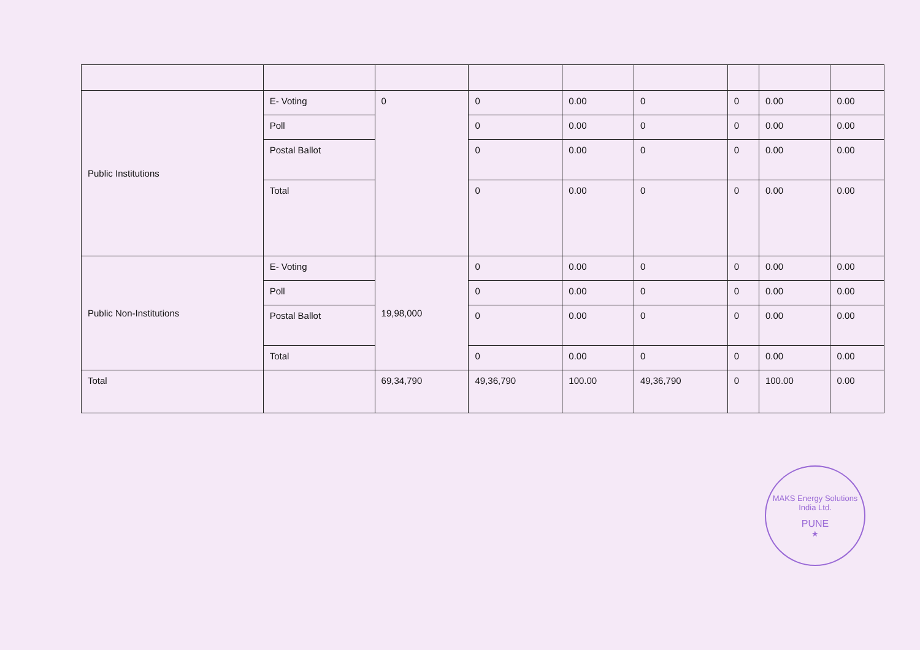| Public Institutions | E- Voting | 0 | 0 | 0.00 | 0 | 0 | 0.00 | 0.00 |
| | Poll | | 0 | 0.00 | 0 | 0 | 0.00 | 0.00 |
| | Postal Ballot | | 0 | 0.00 | 0 | 0 | 0.00 | 0.00 |
| | Total | | 0 | 0.00 | 0 | 0 | 0.00 | 0.00 |
| Public Non-Institutions | E- Voting | 19,98,000 | 0 | 0.00 | 0 | 0 | 0.00 | 0.00 |
| | Poll | | 0 | 0.00 | 0 | 0 | 0.00 | 0.00 |
| | Postal Ballot | | 0 | 0.00 | 0 | 0 | 0.00 | 0.00 |
| | Total | | 0 | 0.00 | 0 | 0 | 0.00 | 0.00 |
| Total | | 69,34,790 | 49,36,790 | 100.00 | 49,36,790 | 0 | 100.00 | 0.00 |
MAKS Energy Solutions India Ltd.
PUNE
★